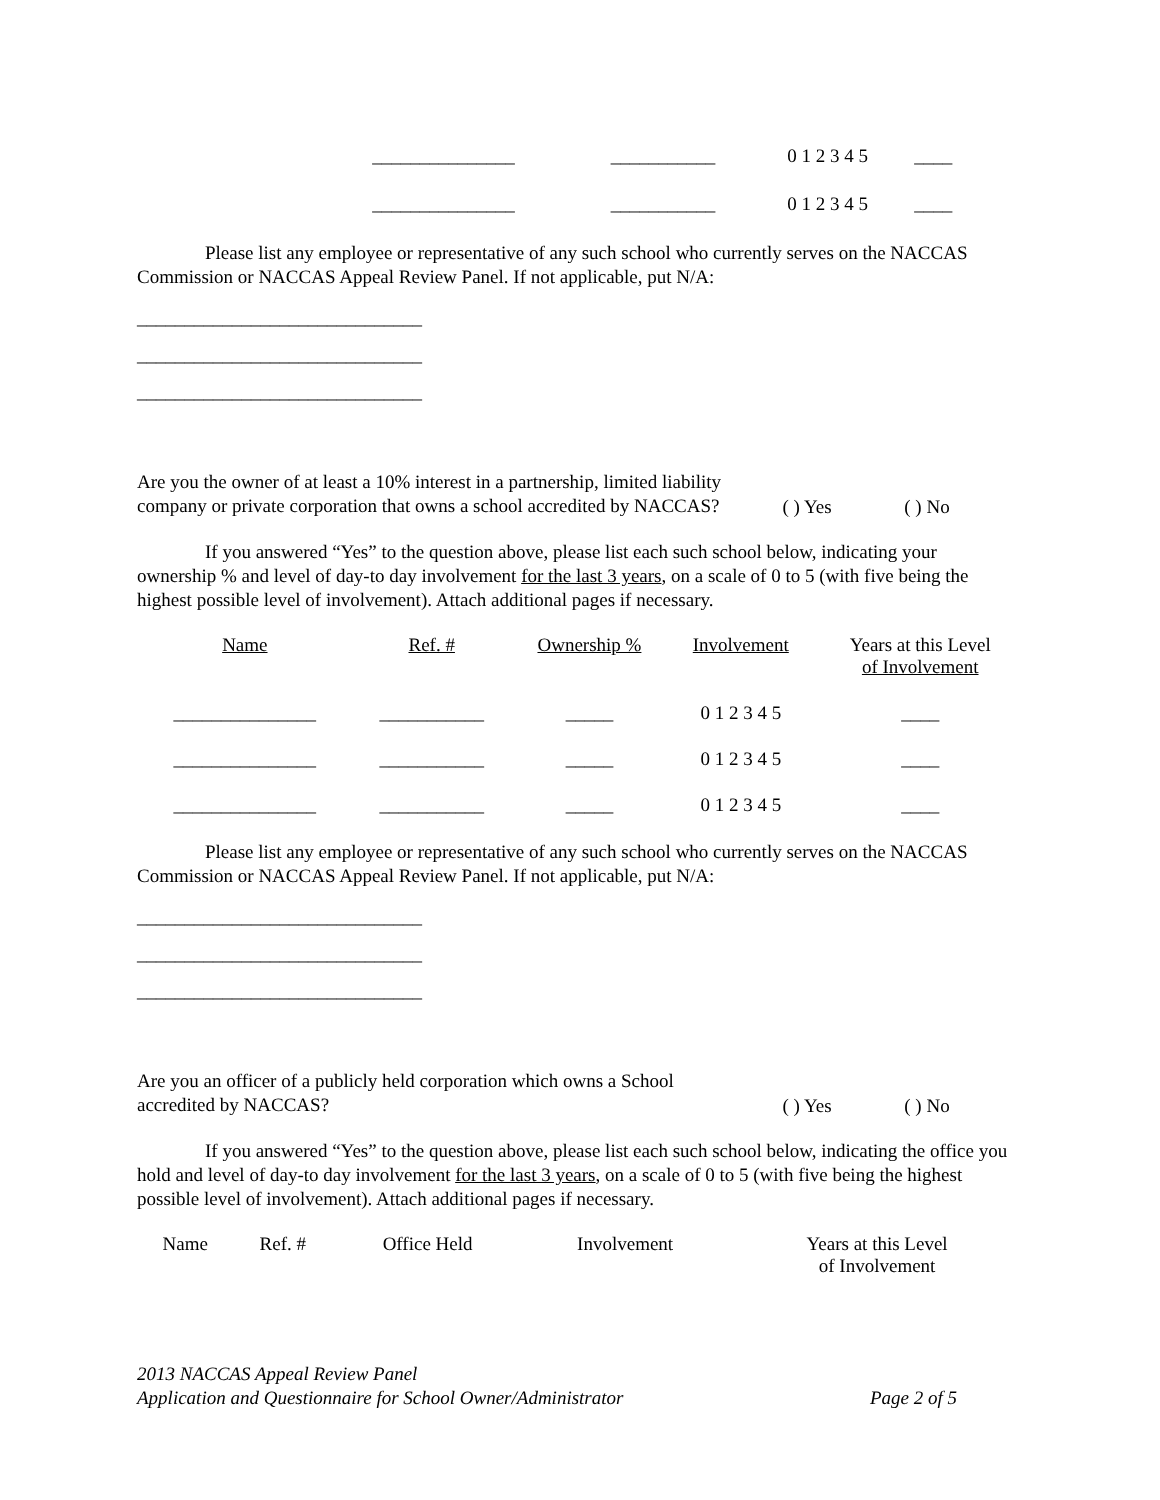| _______________ | ___________ | 0 1 2 3 4 5 | ____ |
| _______________ | ___________ | 0 1 2 3 4 5 | ____ |
Please list any employee or representative of any such school who currently serves on the NACCAS Commission or NACCAS Appeal Review Panel. If not applicable, put N/A:
______________________________
______________________________
______________________________
Are you the owner of at least a 10% interest in a partnership, limited liability company or private corporation that owns a school accredited by NACCAS?
( ) Yes ( ) No
If you answered “Yes” to the question above, please list each such school below, indicating your ownership % and level of day-to day involvement for the last 3 years, on a scale of 0 to 5 (with five being the highest possible level of involvement). Attach additional pages if necessary.
| Name | Ref. # | Ownership % | Involvement | Years at this Level of Involvement |
| --- | --- | --- | --- | --- |
| _______________ | ___________ | _____ | 0 1 2 3 4 5 | ____ |
| _______________ | ___________ | _____ | 0 1 2 3 4 5 | ____ |
| _______________ | ___________ | _____ | 0 1 2 3 4 5 | ____ |
Please list any employee or representative of any such school who currently serves on the NACCAS Commission or NACCAS Appeal Review Panel. If not applicable, put N/A:
______________________________
______________________________
______________________________
Are you an officer of a publicly held corporation which owns a School accredited by NACCAS?
( ) Yes ( ) No
If you answered “Yes” to the question above, please list each such school below, indicating the office you hold and level of day-to day involvement for the last 3 years, on a scale of 0 to 5 (with five being the highest possible level of involvement). Attach additional pages if necessary.
| Name | Ref. # | Office Held | Involvement | Years at this Level of Involvement |
| --- | --- | --- | --- | --- |
2013 NACCAS Appeal Review Panel
Application and Questionnaire for School Owner/Administrator Page 2 of 5